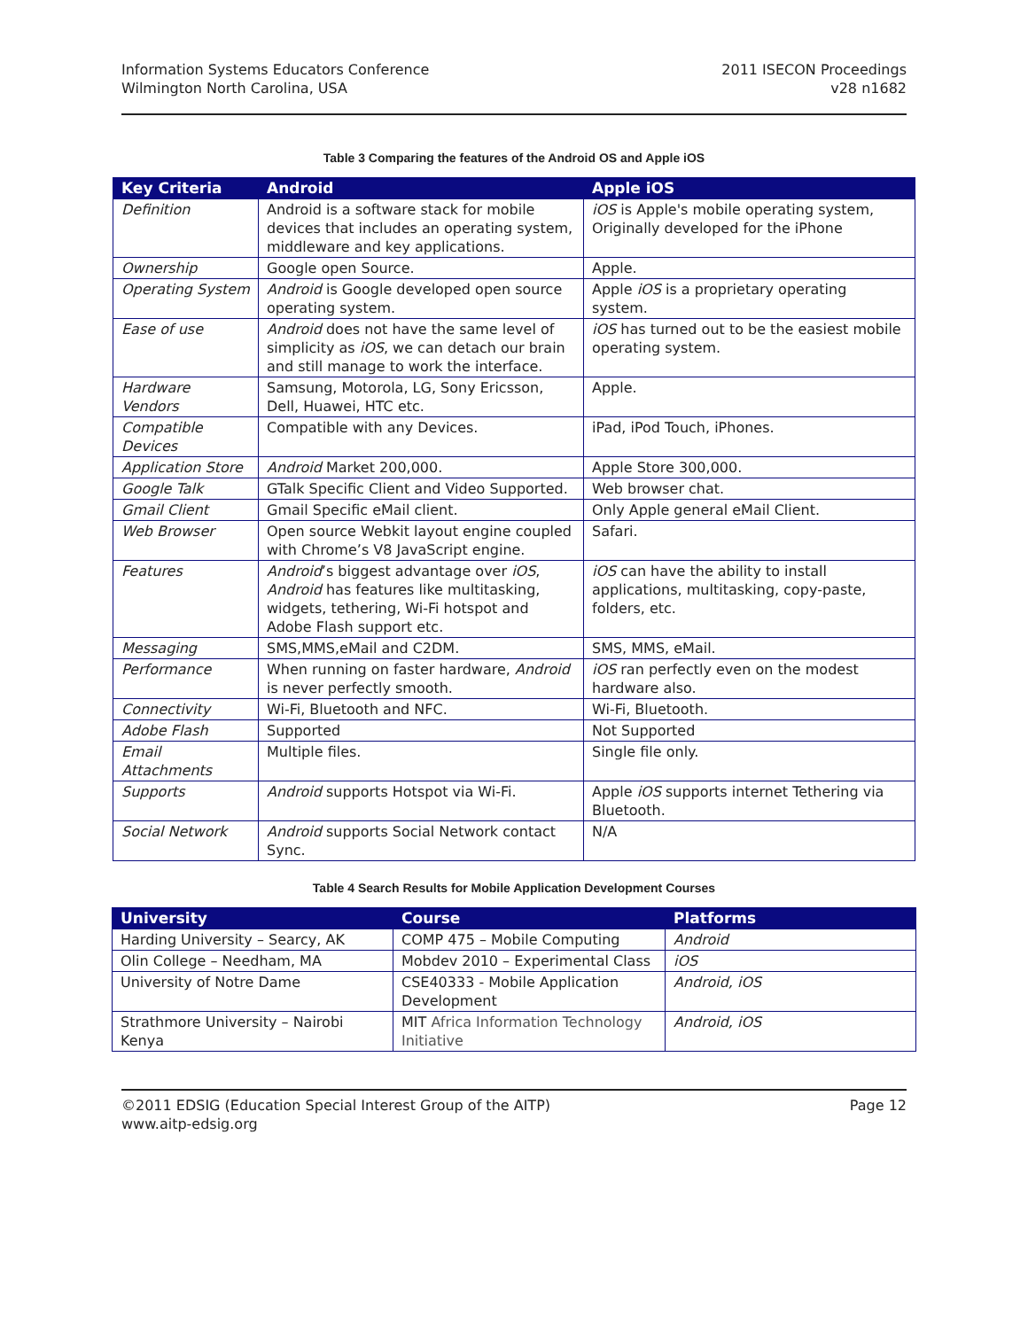Information Systems Educators Conference
Wilmington North Carolina, USA
2011 ISECON Proceedings
v28 n1682
Table 3 Comparing the features of the Android OS and Apple iOS
| Key Criteria | Android | Apple iOS |
| --- | --- | --- |
| Definition | Android is a software stack for mobile devices that includes an operating system, middleware and key applications. | iOS is Apple's mobile operating system, Originally developed for the iPhone |
| Ownership | Google open Source. | Apple. |
| Operating System | Android is Google developed open source operating system. | Apple iOS is a proprietary operating system. |
| Ease of use | Android does not have the same level of simplicity as iOS , we can detach our brain and still manage to work the interface. | iOS has turned out to be the easiest mobile operating system. |
| Hardware Vendors | Samsung, Motorola, LG, Sony Ericsson, Dell, Huawei, HTC etc. | Apple. |
| Compatible Devices | Compatible with any Devices. | iPad, iPod Touch, iPhones. |
| Application Store | Android Market 200,000. | Apple Store 300,000. |
| Google Talk | GTalk Specific Client and Video Supported. | Web browser chat. |
| Gmail Client | Gmail Specific eMail client. | Only Apple general eMail Client. |
| Web Browser | Open source Webkit layout engine coupled with Chrome’s V8 JavaScript engine. | Safari. |
| Features | Android ’s biggest advantage over iOS , Android has features like multitasking, widgets, tethering, Wi-Fi hotspot and Adobe Flash support etc. | iOS can have the ability to install applications, multitasking, copy-paste, folders, etc. |
| Messaging | SMS,MMS,eMail and C2DM. | SMS, MMS, eMail. |
| Performance | When running on faster hardware, Android is never perfectly smooth. | iOS ran perfectly even on the modest hardware also. |
| Connectivity | Wi-Fi, Bluetooth and NFC. | Wi-Fi, Bluetooth. |
| Adobe Flash | Supported | Not Supported |
| Email Attachments | Multiple files. | Single file only. |
| Supports | Android supports Hotspot via Wi-Fi. | Apple iOS supports internet Tethering via Bluetooth. |
| Social Network | Android supports Social Network contact Sync. | N/A |
Table 4 Search Results for Mobile Application Development Courses
| University | Course | Platforms |
| --- | --- | --- |
| Harding University – Searcy, AK | COMP 475 – Mobile Computing | Android |
| Olin College – Needham, MA | Mobdev 2010 – Experimental Class | iOS |
| University of Notre Dame | CSE40333 - Mobile Application Development | Android, iOS |
| Strathmore University – Nairobi Kenya | MIT Africa Information Technology Initiative | Android, iOS |
©2011 EDSIG (Education Special Interest Group of the AITP)
www.aitp-edsig.org
Page 12